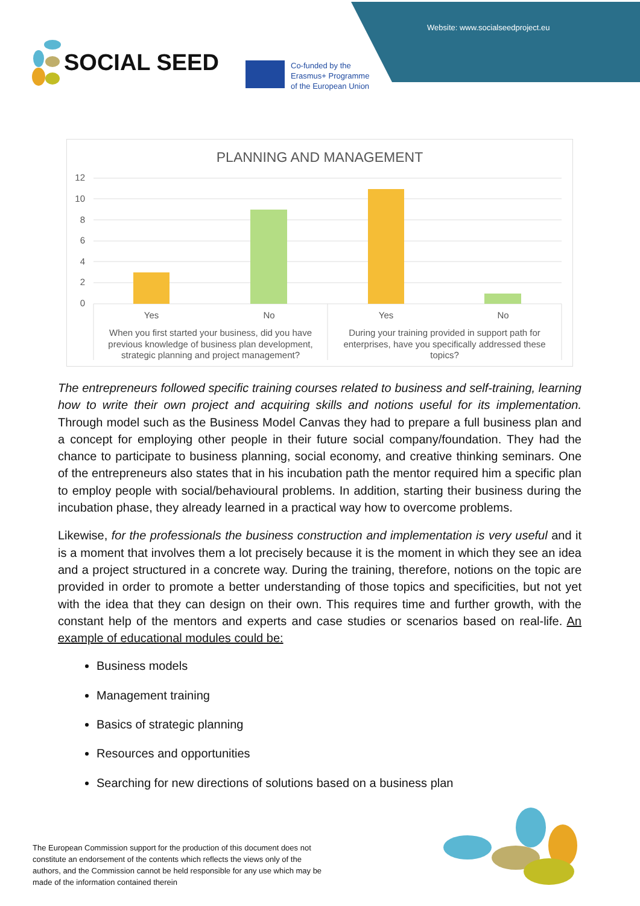Website: www.socialseedproject.eu
SOCIAL SEED
Co-funded by the
Erasmus+ Programme
of the European Union
PLANNING AND MANAGEMENT
12
10
8
6
4
2
0
Yes
No
Yes
No
When you first started your business, did you have
previous knowledge of business plan development,
strategic planning and project management?
During your training provided in support path for
enterprises, have you specifically addressed these
topics?
The entrepreneurs followed specific training courses related to business and self-training, learning how to write their own project and acquiring skills and notions useful for its implementation. Through model such as the Business Model Canvas they had to prepare a full business plan and a concept for employing other people in their future social company/foundation. They had the chance to participate to business planning, social economy, and creative thinking seminars. One of the entrepreneurs also states that in his incubation path the mentor required him a specific plan to employ people with social/behavioural problems. In addition, starting their business during the incubation phase, they already learned in a practical way how to overcome problems.
Likewise, for the professionals the business construction and implementation is very useful and it is a moment that involves them a lot precisely because it is the moment in which they see an idea and a project structured in a concrete way. During the training, therefore, notions on the topic are provided in order to promote a better understanding of those topics and specificities, but not yet with the idea that they can design on their own. This requires time and further growth, with the constant help of the mentors and experts and case studies or scenarios based on real-life. An example of educational modules could be:
Business models
Management training
Basics of strategic planning
Resources and opportunities
Searching for new directions of solutions based on a business plan
The European Commission support for the production of this document does not constitute an endorsement of the contents which reflects the views only of the authors, and the Commission cannot be held responsible for any use which may be made of the information contained therein